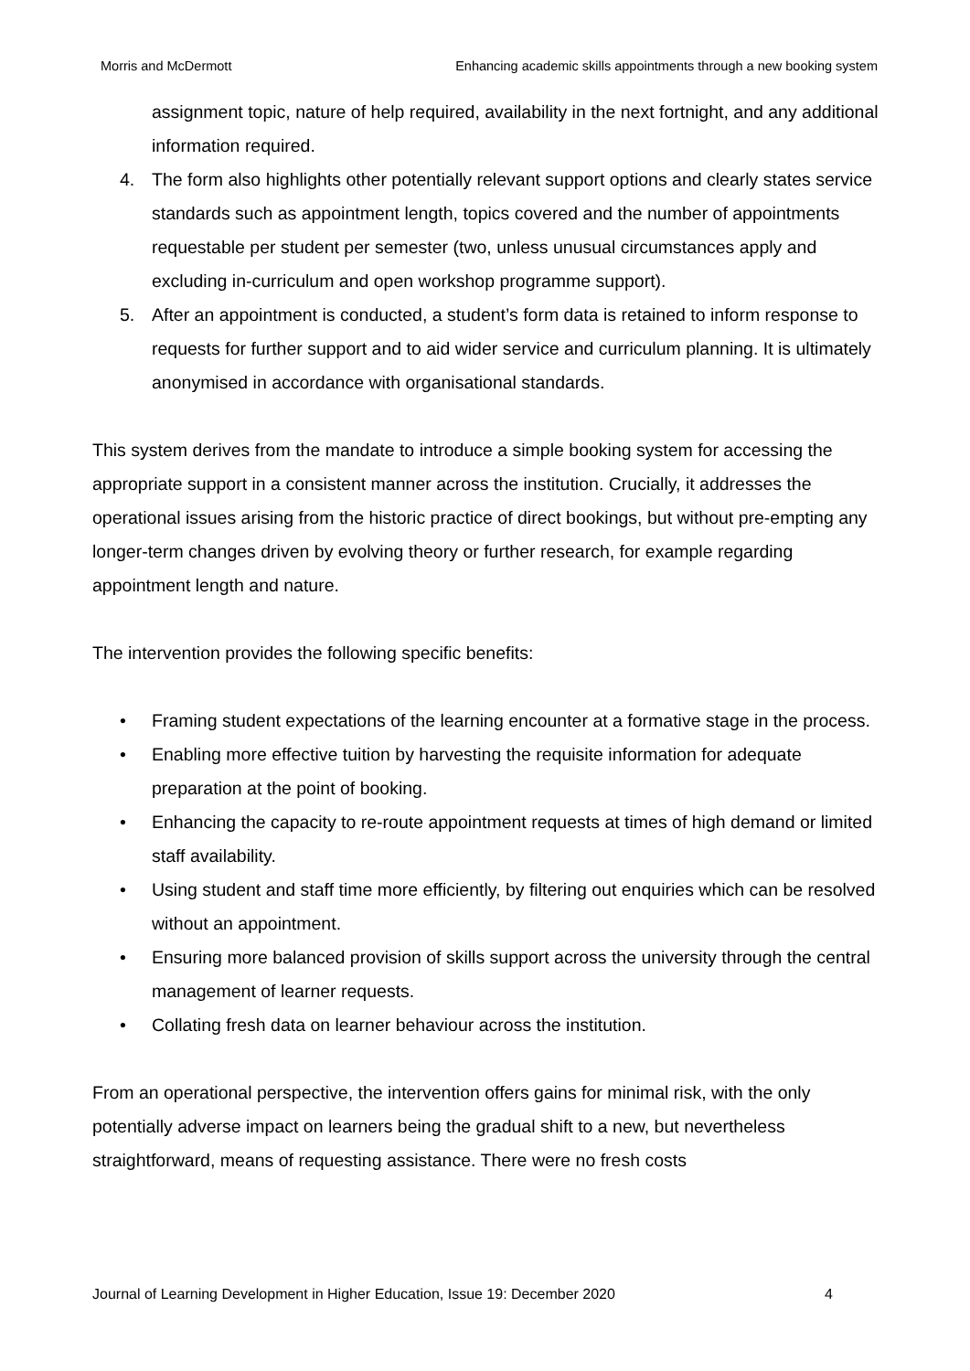Morris and McDermott Enhancing academic skills appointments through a new booking system
assignment topic, nature of help required, availability in the next fortnight, and any additional information required.
4. The form also highlights other potentially relevant support options and clearly states service standards such as appointment length, topics covered and the number of appointments requestable per student per semester (two, unless unusual circumstances apply and excluding in-curriculum and open workshop programme support).
5. After an appointment is conducted, a student’s form data is retained to inform response to requests for further support and to aid wider service and curriculum planning. It is ultimately anonymised in accordance with organisational standards.
This system derives from the mandate to introduce a simple booking system for accessing the appropriate support in a consistent manner across the institution. Crucially, it addresses the operational issues arising from the historic practice of direct bookings, but without pre-empting any longer-term changes driven by evolving theory or further research, for example regarding appointment length and nature.
The intervention provides the following specific benefits:
• Framing student expectations of the learning encounter at a formative stage in the process.
• Enabling more effective tuition by harvesting the requisite information for adequate preparation at the point of booking.
• Enhancing the capacity to re-route appointment requests at times of high demand or limited staff availability.
• Using student and staff time more efficiently, by filtering out enquiries which can be resolved without an appointment.
• Ensuring more balanced provision of skills support across the university through the central management of learner requests.
• Collating fresh data on learner behaviour across the institution.
From an operational perspective, the intervention offers gains for minimal risk, with the only potentially adverse impact on learners being the gradual shift to a new, but nevertheless straightforward, means of requesting assistance. There were no fresh costs
Journal of Learning Development in Higher Education, Issue 19: December 2020 4